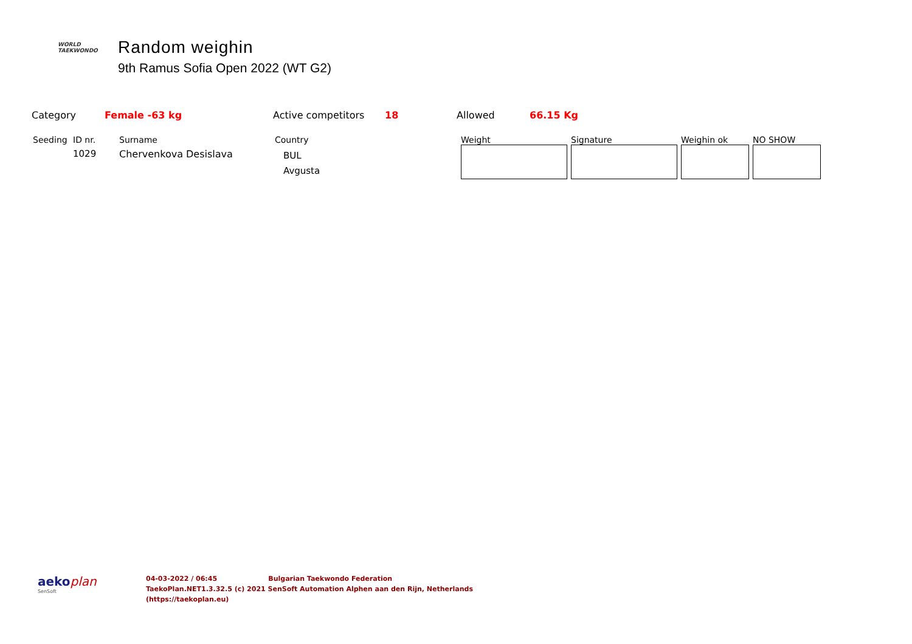WORLD
TAEKWONDO
Random weighin
9th Ramus Sofia Open 2022 (WT G2)
Category Female -63 kg Active competitors 18 Allowed 66.15 Kg
| Seeding | ID nr. | Surname | Country | Weight | Signature | Weighin ok | NO SHOW |
| --- | --- | --- | --- | --- | --- | --- | --- |
| | 1029 | Chervenkova Desislava | BUL Avgusta | | | | |
aekoplan
SenSoft
04-03-2022 / 06:45 Bulgarian Taekwondo Federation
TaekoPlan.NET1.3.32.5 (c) 2021 SenSoft Automation Alphen aan den Rijn, Netherlands
(https://taekoplan.eu)